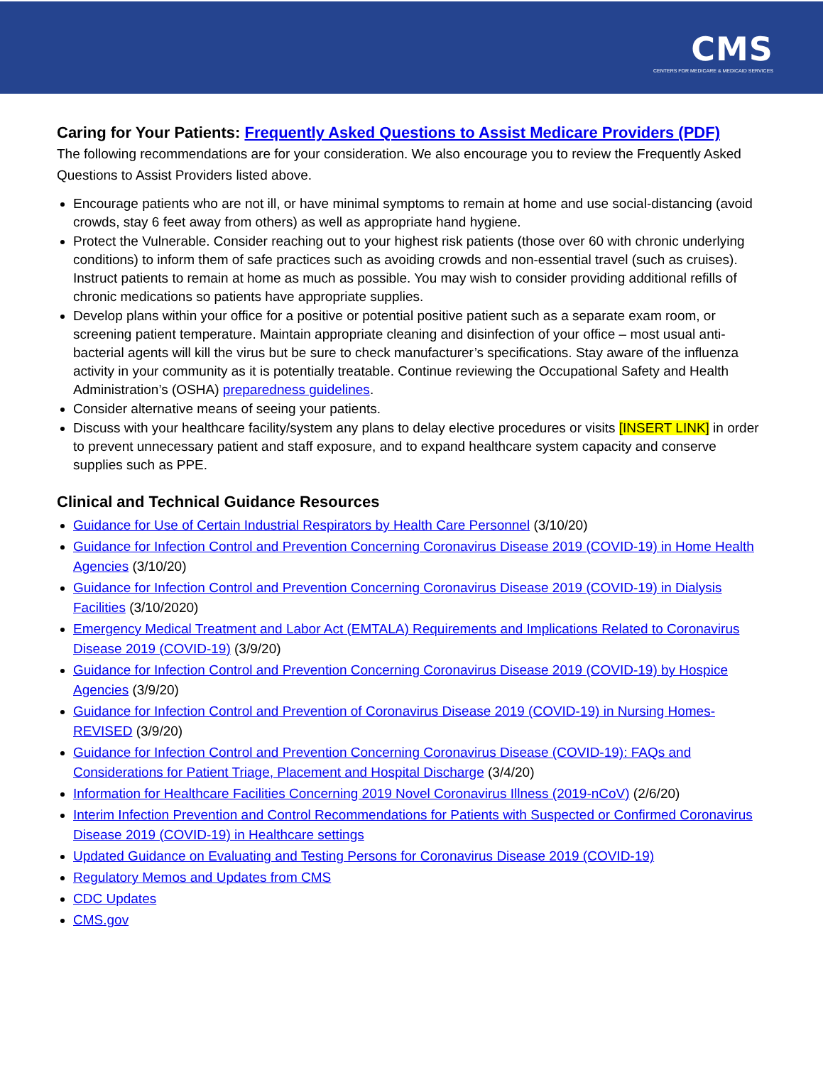CMS
CENTERS FOR MEDICARE & MEDICAID SERVICES
Caring for Your Patients: Frequently Asked Questions to Assist Medicare Providers (PDF)
The following recommendations are for your consideration. We also encourage you to review the Frequently Asked Questions to Assist Providers listed above.
Encourage patients who are not ill, or have minimal symptoms to remain at home and use social-distancing (avoid crowds, stay 6 feet away from others) as well as appropriate hand hygiene.
Protect the Vulnerable. Consider reaching out to your highest risk patients (those over 60 with chronic underlying conditions) to inform them of safe practices such as avoiding crowds and non-essential travel (such as cruises). Instruct patients to remain at home as much as possible. You may wish to consider providing additional refills of chronic medications so patients have appropriate supplies.
Develop plans within your office for a positive or potential positive patient such as a separate exam room, or screening patient temperature. Maintain appropriate cleaning and disinfection of your office – most usual anti-bacterial agents will kill the virus but be sure to check manufacturer’s specifications. Stay aware of the influenza activity in your community as it is potentially treatable. Continue reviewing the Occupational Safety and Health Administration’s (OSHA) preparedness guidelines.
Consider alternative means of seeing your patients.
Discuss with your healthcare facility/system any plans to delay elective procedures or visits [INSERT LINK] in order to prevent unnecessary patient and staff exposure, and to expand healthcare system capacity and conserve supplies such as PPE.
Clinical and Technical Guidance Resources
Guidance for Use of Certain Industrial Respirators by Health Care Personnel (3/10/20)
Guidance for Infection Control and Prevention Concerning Coronavirus Disease 2019 (COVID-19) in Home Health Agencies (3/10/20)
Guidance for Infection Control and Prevention Concerning Coronavirus Disease 2019 (COVID-19) in Dialysis Facilities (3/10/2020)
Emergency Medical Treatment and Labor Act (EMTALA) Requirements and Implications Related to Coronavirus Disease 2019 (COVID-19) (3/9/20)
Guidance for Infection Control and Prevention Concerning Coronavirus Disease 2019 (COVID-19) by Hospice Agencies (3/9/20)
Guidance for Infection Control and Prevention of Coronavirus Disease 2019 (COVID-19) in Nursing Homes-REVISED (3/9/20)
Guidance for Infection Control and Prevention Concerning Coronavirus Disease (COVID-19): FAQs and Considerations for Patient Triage, Placement and Hospital Discharge (3/4/20)
Information for Healthcare Facilities Concerning 2019 Novel Coronavirus Illness (2019-nCoV) (2/6/20)
Interim Infection Prevention and Control Recommendations for Patients with Suspected or Confirmed Coronavirus Disease 2019 (COVID-19) in Healthcare settings
Updated Guidance on Evaluating and Testing Persons for Coronavirus Disease 2019 (COVID-19)
Regulatory Memos and Updates from CMS
CDC Updates
CMS.gov